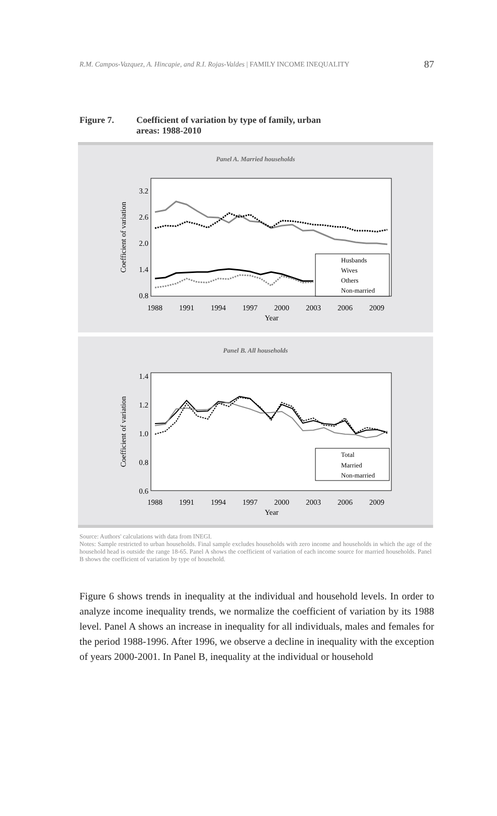R.M. Campos-Vazquez, A. Hincapie, and R.I. Rojas-Valdes | FAMILY INCOME INEQUALITY 87
Figure 7. Coefficient of variation by type of family, urban
areas: 1988-2010
Panel A. Married households
3.2
2.6
2.0
1.4
0.8
1988
1991
1994
1997
2000
2003
2006
2009
Year
Coefficient of variation
Husbands
Wives
Others
Non-married
Panel B. All households
1.4
1.2
1.0
0.8
0.6
1988
1991
1994
1997
2000
2003
2006
2009
Year
Coefficient of variation
Total
Married
Non-married
Source: Authors' calculations with data from INEGI.
Notes: Sample restricted to urban households. Final sample excludes households with zero income and households in which the age of the household head is outside the range 18-65. Panel A shows the coefficient of variation of each income source for married households. Panel B shows the coefficient of variation by type of household.
Figure 6 shows trends in inequality at the individual and household levels. In order to analyze income inequality trends, we normalize the coefficient of variation by its 1988 level. Panel A shows an increase in inequality for all individuals, males and females for the period 1988-1996. After 1996, we observe a decline in inequality with the exception of years 2000-2001. In Panel B, inequality at the individual or household